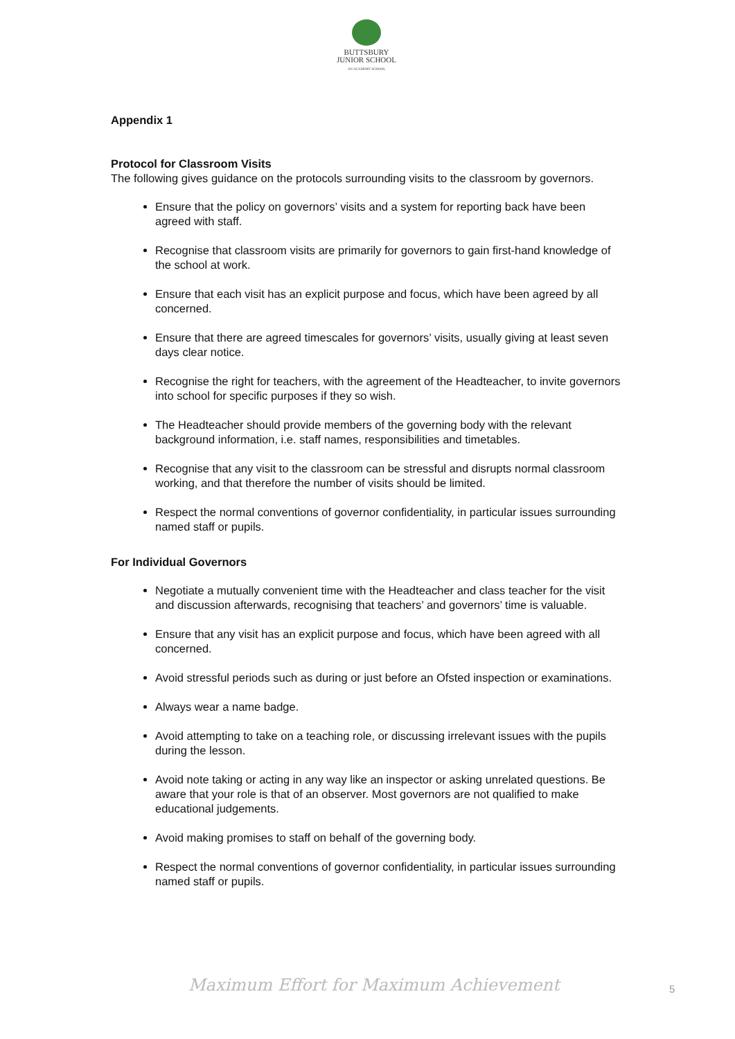BUTTSBURY
JUNIOR SCHOOL
AN ACADEMY SCHOOL
Appendix 1
Protocol for Classroom Visits
The following gives guidance on the protocols surrounding visits to the classroom by governors.
Ensure that the policy on governors’ visits and a system for reporting back have been agreed with staff.
Recognise that classroom visits are primarily for governors to gain first-hand knowledge of the school at work.
Ensure that each visit has an explicit purpose and focus, which have been agreed by all concerned.
Ensure that there are agreed timescales for governors’ visits, usually giving at least seven days clear notice.
Recognise the right for teachers, with the agreement of the Headteacher, to invite governors into school for specific purposes if they so wish.
The Headteacher should provide members of the governing body with the relevant background information, i.e. staff names, responsibilities and timetables.
Recognise that any visit to the classroom can be stressful and disrupts normal classroom working, and that therefore the number of visits should be limited.
Respect the normal conventions of governor confidentiality, in particular issues surrounding named staff or pupils.
For Individual Governors
Negotiate a mutually convenient time with the Headteacher and class teacher for the visit and discussion afterwards, recognising that teachers’ and governors’ time is valuable.
Ensure that any visit has an explicit purpose and focus, which have been agreed with all concerned.
Avoid stressful periods such as during or just before an Ofsted inspection or examinations.
Always wear a name badge.
Avoid attempting to take on a teaching role, or discussing irrelevant issues with the pupils during the lesson.
Avoid note taking or acting in any way like an inspector or asking unrelated questions. Be aware that your role is that of an observer. Most governors are not qualified to make educational judgements.
Avoid making promises to staff on behalf of the governing body.
Respect the normal conventions of governor confidentiality, in particular issues surrounding named staff or pupils.
Maximum Effort for Maximum Achievement
5